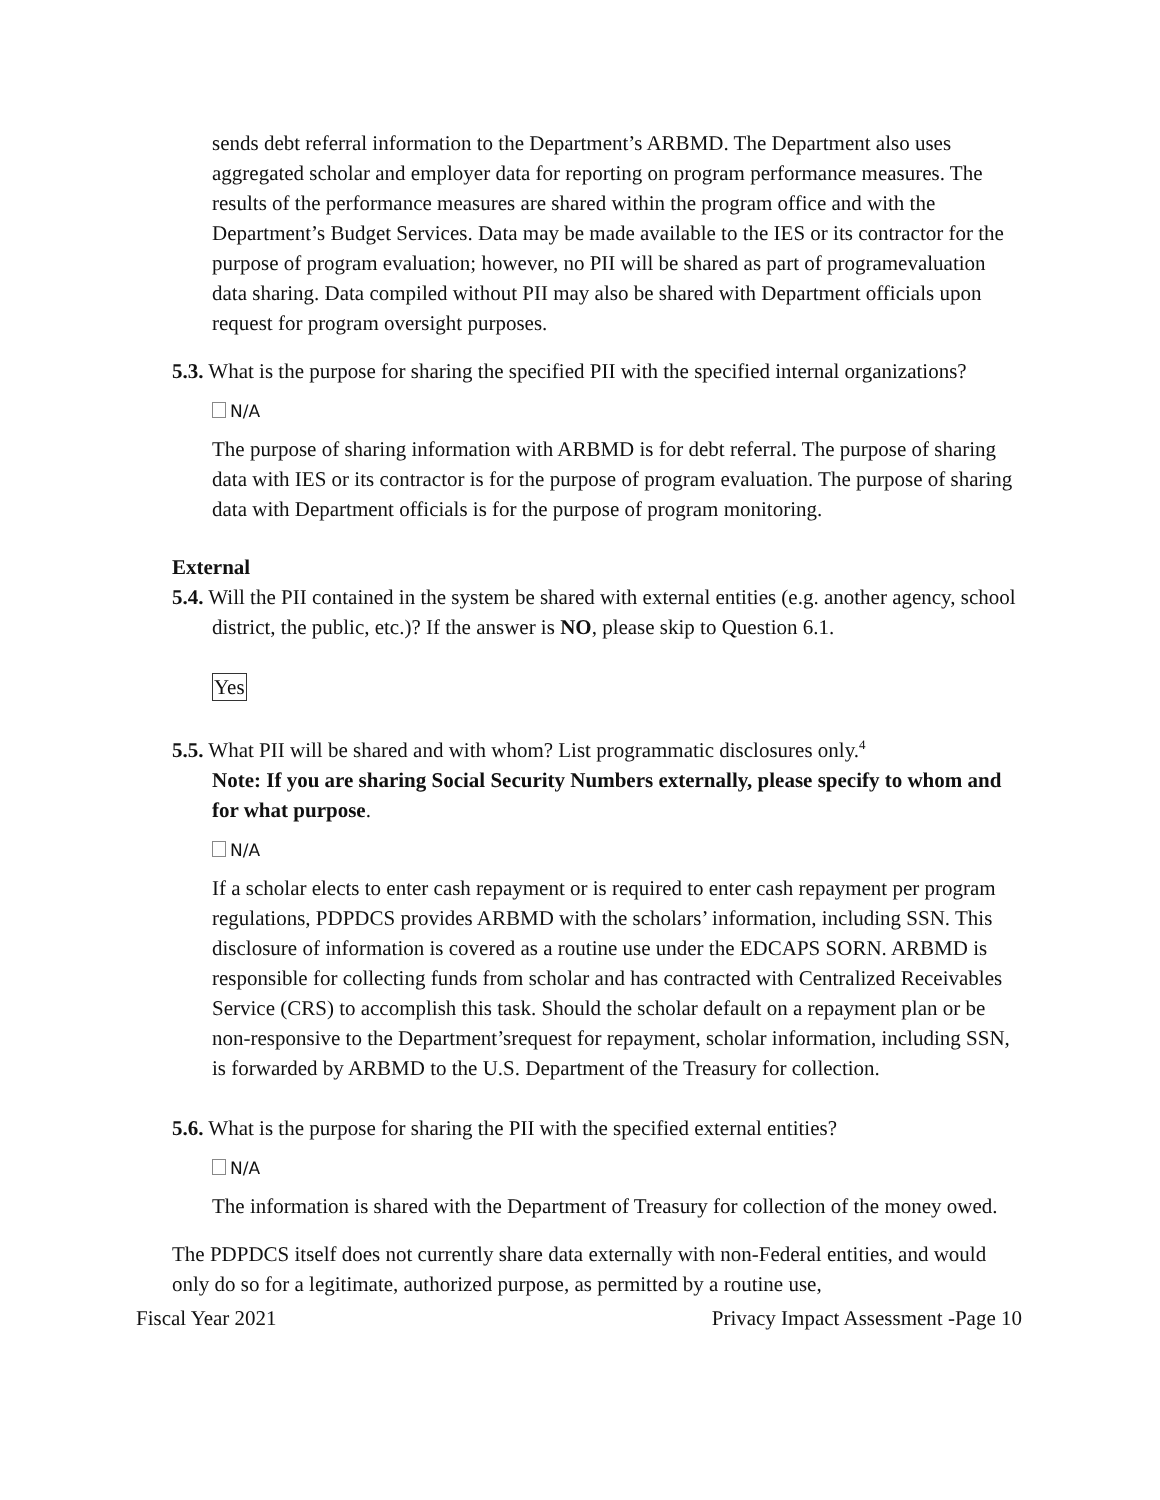sends debt referral information to the Department’s ARBMD. The Department also uses aggregated scholar and employer data for reporting on program performance measures. The results of the performance measures are shared within the program office and with the Department’s Budget Services. Data may be made available to the IES or its contractor for the purpose of program evaluation; however, no PII will be shared as part of programevaluation data sharing. Data compiled without PII may also be shared with Department officials upon request for program oversight purposes.
5.3. What is the purpose for sharing the specified PII with the specified internal organizations?
N/A
The purpose of sharing information with ARBMD is for debt referral. The purpose of sharing data with IES or its contractor is for the purpose of program evaluation. The purpose of sharing data with Department officials is for the purpose of program monitoring.
External
5.4. Will the PII contained in the system be shared with external entities (e.g. another agency, school district, the public, etc.)? If the answer is NO, please skip to Question 6.1.
Yes
5.5. What PII will be shared and with whom? List programmatic disclosures only.<sup>4</sup>
Note: If you are sharing Social Security Numbers externally, please specify to whom and for what purpose.
N/A
If a scholar elects to enter cash repayment or is required to enter cash repayment per program regulations, PDPDCS provides ARBMD with the scholars’ information, including SSN. This disclosure of information is covered as a routine use under the EDCAPS SORN. ARBMD is responsible for collecting funds from scholar and has contracted with Centralized Receivables Service (CRS) to accomplish this task. Should the scholar default on a repayment plan or be non-responsive to the Department’srequest for repayment, scholar information, including SSN, is forwarded by ARBMD to the U.S. Department of the Treasury for collection.
5.6. What is the purpose for sharing the PII with the specified external entities?
N/A
The information is shared with the Department of Treasury for collection of the money owed.
The PDPDCS itself does not currently share data externally with non-Federal entities, and would only do so for a legitimate, authorized purpose, as permitted by a routine use,
Fiscal Year 2021 Privacy Impact Assessment -Page 10